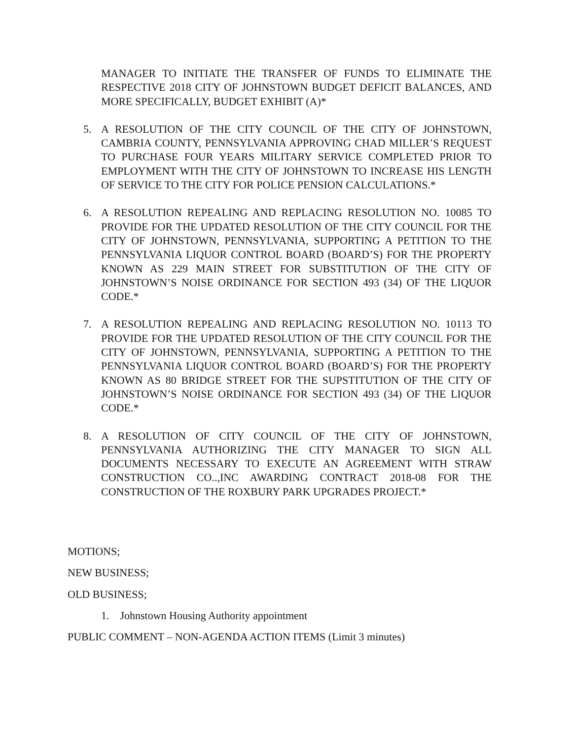MANAGER TO INITIATE THE TRANSFER OF FUNDS TO ELIMINATE THE RESPECTIVE 2018 CITY OF JOHNSTOWN BUDGET DEFICIT BALANCES, AND MORE SPECIFICALLY, BUDGET EXHIBIT (A)*
5. A RESOLUTION OF THE CITY COUNCIL OF THE CITY OF JOHNSTOWN, CAMBRIA COUNTY, PENNSYLVANIA APPROVING CHAD MILLER’S REQUEST TO PURCHASE FOUR YEARS MILITARY SERVICE COMPLETED PRIOR TO EMPLOYMENT WITH THE CITY OF JOHNSTOWN TO INCREASE HIS LENGTH OF SERVICE TO THE CITY FOR POLICE PENSION CALCULATIONS.*
6. A RESOLUTION REPEALING AND REPLACING RESOLUTION NO. 10085 TO PROVIDE FOR THE UPDATED RESOLUTION OF THE CITY COUNCIL FOR THE CITY OF JOHNSTOWN, PENNSYLVANIA, SUPPORTING A PETITION TO THE PENNSYLVANIA LIQUOR CONTROL BOARD (BOARD’S) FOR THE PROPERTY KNOWN AS 229 MAIN STREET FOR SUBSTITUTION OF THE CITY OF JOHNSTOWN’S NOISE ORDINANCE FOR SECTION 493 (34) OF THE LIQUOR CODE.*
7. A RESOLUTION REPEALING AND REPLACING RESOLUTION NO. 10113 TO PROVIDE FOR THE UPDATED RESOLUTION OF THE CITY COUNCIL FOR THE CITY OF JOHNSTOWN, PENNSYLVANIA, SUPPORTING A PETITION TO THE PENNSYLVANIA LIQUOR CONTROL BOARD (BOARD’S) FOR THE PROPERTY KNOWN AS 80 BRIDGE STREET FOR THE SUPSTITUTION OF THE CITY OF JOHNSTOWN’S NOISE ORDINANCE FOR SECTION 493 (34) OF THE LIQUOR CODE.*
8. A RESOLUTION OF CITY COUNCIL OF THE CITY OF JOHNSTOWN, PENNSYLVANIA AUTHORIZING THE CITY MANAGER TO SIGN ALL DOCUMENTS NECESSARY TO EXECUTE AN AGREEMENT WITH STRAW CONSTRUCTION CO..,INC AWARDING CONTRACT 2018-08 FOR THE CONSTRUCTION OF THE ROXBURY PARK UPGRADES PROJECT.*
MOTIONS;
NEW BUSINESS;
OLD BUSINESS;
1. Johnstown Housing Authority appointment
PUBLIC COMMENT – NON-AGENDA ACTION ITEMS (Limit 3 minutes)